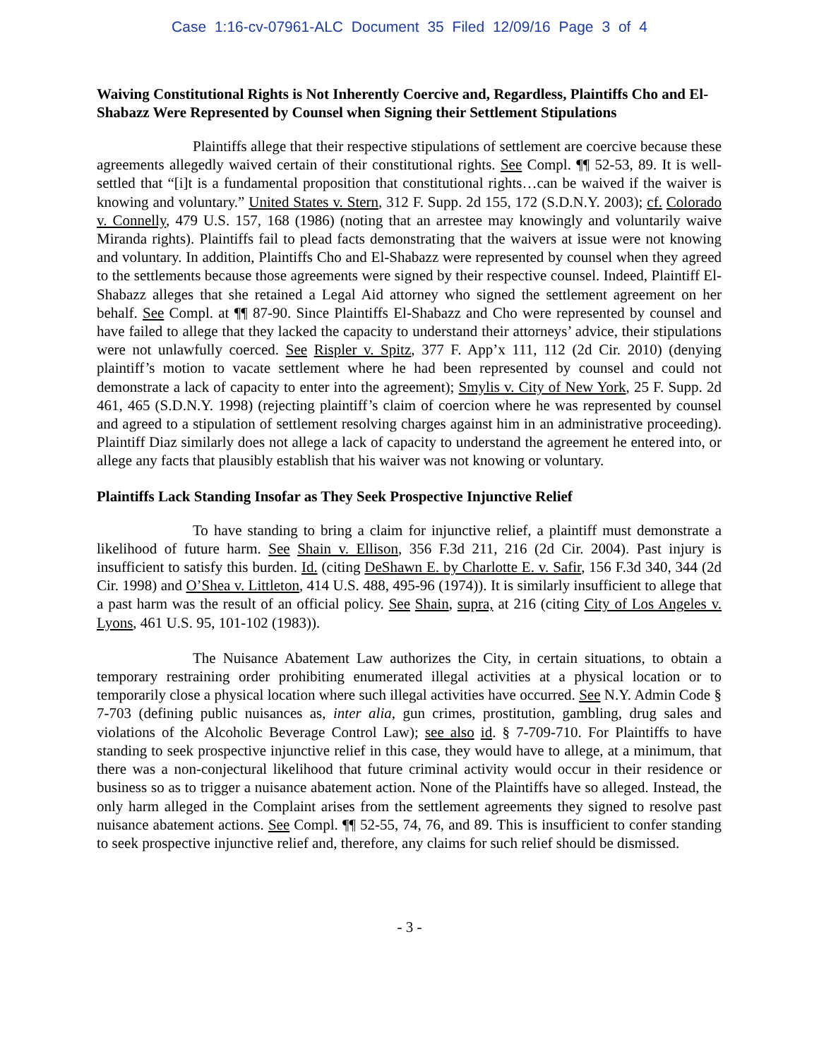Case 1:16-cv-07961-ALC Document 35 Filed 12/09/16 Page 3 of 4
Waiving Constitutional Rights is Not Inherently Coercive and, Regardless, Plaintiffs Cho and El-Shabazz Were Represented by Counsel when Signing their Settlement Stipulations
Plaintiffs allege that their respective stipulations of settlement are coercive because these agreements allegedly waived certain of their constitutional rights. See Compl. ¶¶ 52-53, 89. It is well-settled that “[i]t is a fundamental proposition that constitutional rights…can be waived if the waiver is knowing and voluntary.” United States v. Stern, 312 F. Supp. 2d 155, 172 (S.D.N.Y. 2003); cf. Colorado v. Connelly, 479 U.S. 157, 168 (1986) (noting that an arrestee may knowingly and voluntarily waive Miranda rights). Plaintiffs fail to plead facts demonstrating that the waivers at issue were not knowing and voluntary. In addition, Plaintiffs Cho and El-Shabazz were represented by counsel when they agreed to the settlements because those agreements were signed by their respective counsel. Indeed, Plaintiff El-Shabazz alleges that she retained a Legal Aid attorney who signed the settlement agreement on her behalf. See Compl. at ¶¶ 87-90. Since Plaintiffs El-Shabazz and Cho were represented by counsel and have failed to allege that they lacked the capacity to understand their attorneys’ advice, their stipulations were not unlawfully coerced. See Rispler v. Spitz, 377 F. App’x 111, 112 (2d Cir. 2010) (denying plaintiff’s motion to vacate settlement where he had been represented by counsel and could not demonstrate a lack of capacity to enter into the agreement); Smylis v. City of New York, 25 F. Supp. 2d 461, 465 (S.D.N.Y. 1998) (rejecting plaintiff’s claim of coercion where he was represented by counsel and agreed to a stipulation of settlement resolving charges against him in an administrative proceeding). Plaintiff Diaz similarly does not allege a lack of capacity to understand the agreement he entered into, or allege any facts that plausibly establish that his waiver was not knowing or voluntary.
Plaintiffs Lack Standing Insofar as They Seek Prospective Injunctive Relief
To have standing to bring a claim for injunctive relief, a plaintiff must demonstrate a likelihood of future harm. See Shain v. Ellison, 356 F.3d 211, 216 (2d Cir. 2004). Past injury is insufficient to satisfy this burden. Id. (citing DeShawn E. by Charlotte E. v. Safir, 156 F.3d 340, 344 (2d Cir. 1998) and O’Shea v. Littleton, 414 U.S. 488, 495-96 (1974)). It is similarly insufficient to allege that a past harm was the result of an official policy. See Shain, supra, at 216 (citing City of Los Angeles v. Lyons, 461 U.S. 95, 101-102 (1983)).
The Nuisance Abatement Law authorizes the City, in certain situations, to obtain a temporary restraining order prohibiting enumerated illegal activities at a physical location or to temporarily close a physical location where such illegal activities have occurred. See N.Y. Admin Code § 7-703 (defining public nuisances as, inter alia, gun crimes, prostitution, gambling, drug sales and violations of the Alcoholic Beverage Control Law); see also id. § 7-709-710. For Plaintiffs to have standing to seek prospective injunctive relief in this case, they would have to allege, at a minimum, that there was a non-conjectural likelihood that future criminal activity would occur in their residence or business so as to trigger a nuisance abatement action. None of the Plaintiffs have so alleged. Instead, the only harm alleged in the Complaint arises from the settlement agreements they signed to resolve past nuisance abatement actions. See Compl. ¶¶ 52-55, 74, 76, and 89. This is insufficient to confer standing to seek prospective injunctive relief and, therefore, any claims for such relief should be dismissed.
- 3 -